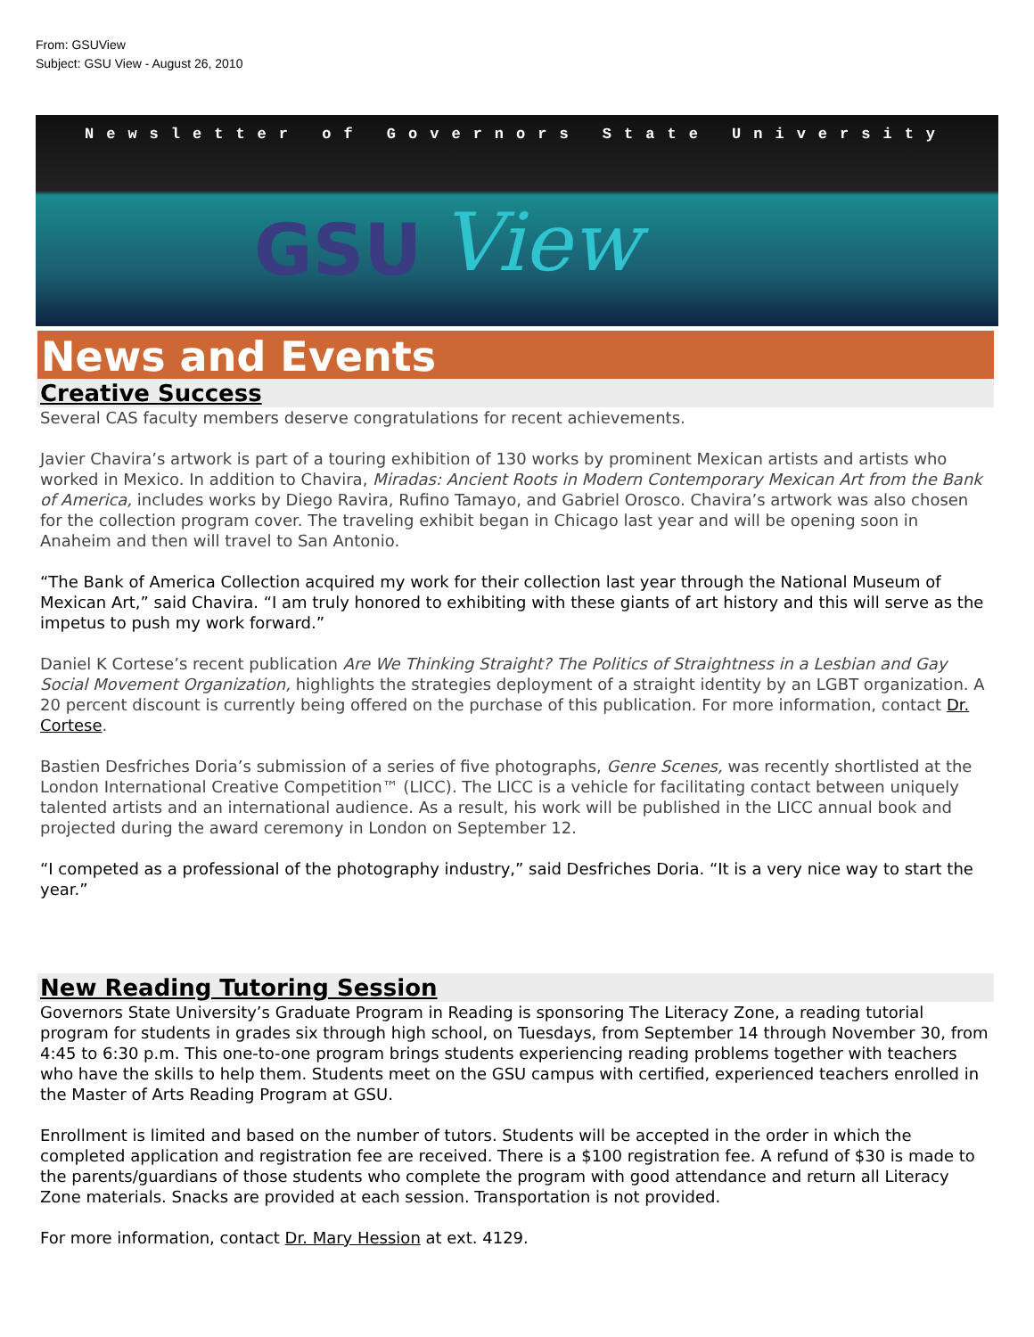From: GSUView
Subject: GSU View - August 26, 2010
Newsletter of Governors State University
GSU View
News and Events
Creative Success
Several CAS faculty members deserve congratulations for recent achievements.
Javier Chavira’s artwork is part of a touring exhibition of 130 works by prominent Mexican artists and artists who worked in Mexico. In addition to Chavira, Miradas: Ancient Roots in Modern Contemporary Mexican Art from the Bank of America, includes works by Diego Ravira, Rufino Tamayo, and Gabriel Orosco. Chavira’s artwork was also chosen for the collection program cover. The traveling exhibit began in Chicago last year and will be opening soon in Anaheim and then will travel to San Antonio.
“The Bank of America Collection acquired my work for their collection last year through the National Museum of Mexican Art,” said Chavira. “I am truly honored to exhibiting with these giants of art history and this will serve as the impetus to push my work forward.”
Daniel K Cortese’s recent publication Are We Thinking Straight? The Politics of Straightness in a Lesbian and Gay Social Movement Organization, highlights the strategies deployment of a straight identity by an LGBT organization. A 20 percent discount is currently being offered on the purchase of this publication. For more information, contact Dr. Cortese.
Bastien Desfriches Doria’s submission of a series of five photographs, Genre Scenes, was recently shortlisted at the London International Creative Competition™ (LICC). The LICC is a vehicle for facilitating contact between uniquely talented artists and an international audience. As a result, his work will be published in the LICC annual book and projected during the award ceremony in London on September 12.
“I competed as a professional of the photography industry,” said Desfriches Doria. “It is a very nice way to start the year.”
New Reading Tutoring Session
Governors State University’s Graduate Program in Reading is sponsoring The Literacy Zone, a reading tutorial program for students in grades six through high school, on Tuesdays, from September 14 through November 30, from 4:45 to 6:30 p.m. This one-to-one program brings students experiencing reading problems together with teachers who have the skills to help them. Students meet on the GSU campus with certified, experienced teachers enrolled in the Master of Arts Reading Program at GSU.
Enrollment is limited and based on the number of tutors. Students will be accepted in the order in which the completed application and registration fee are received. There is a $100 registration fee. A refund of $30 is made to the parents/guardians of those students who complete the program with good attendance and return all Literacy Zone materials. Snacks are provided at each session. Transportation is not provided.
For more information, contact Dr. Mary Hession at ext. 4129.